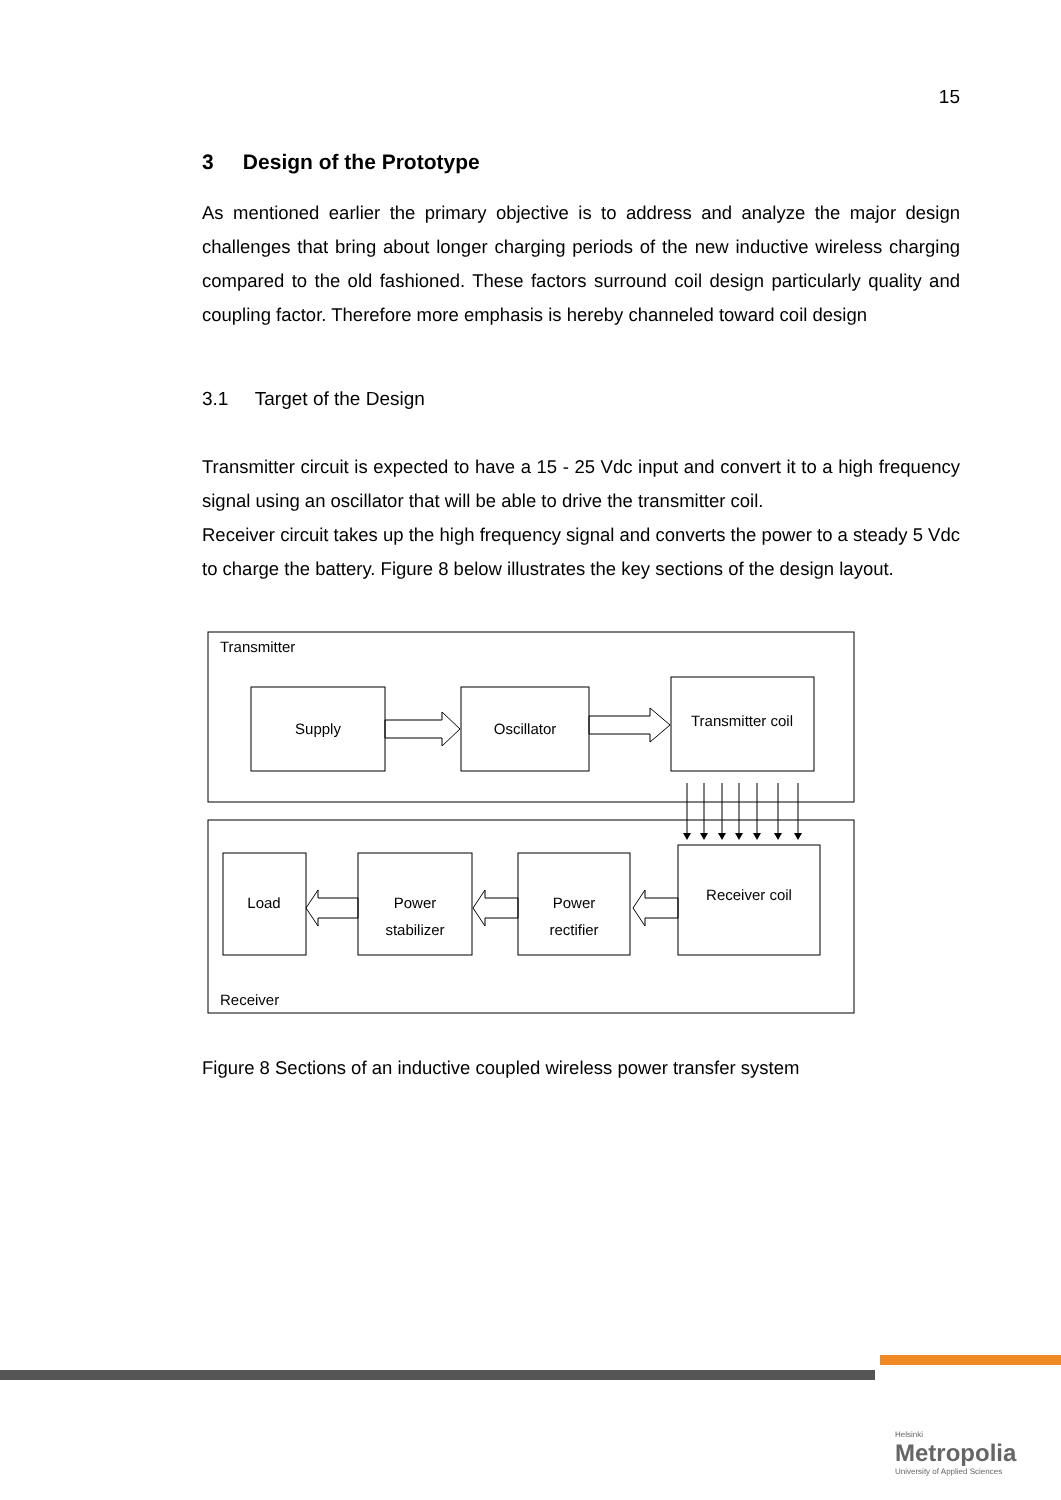15
3 Design of the Prototype
As mentioned earlier the primary objective is to address and analyze the major design challenges that bring about longer charging periods of the new inductive wireless charging compared to the old fashioned. These factors surround coil design particularly quality and coupling factor. Therefore more emphasis is hereby channeled toward coil design
3.1 Target of the Design
Transmitter circuit is expected to have a 15 - 25 Vdc input and convert it to a high frequency signal using an oscillator that will be able to drive the transmitter coil.
Receiver circuit takes up the high frequency signal and converts the power to a steady 5 Vdc to charge the battery. Figure 8 below illustrates the key sections of the design layout.
Transmitter
Supply
Oscillator
Transmitter coil
Load
Power
stabilizer
Power
rectifier
Receiver coil
Receiver
Figure 8 Sections of an inductive coupled wireless power transfer system
Helsinki
Metropolia
University of Applied Sciences